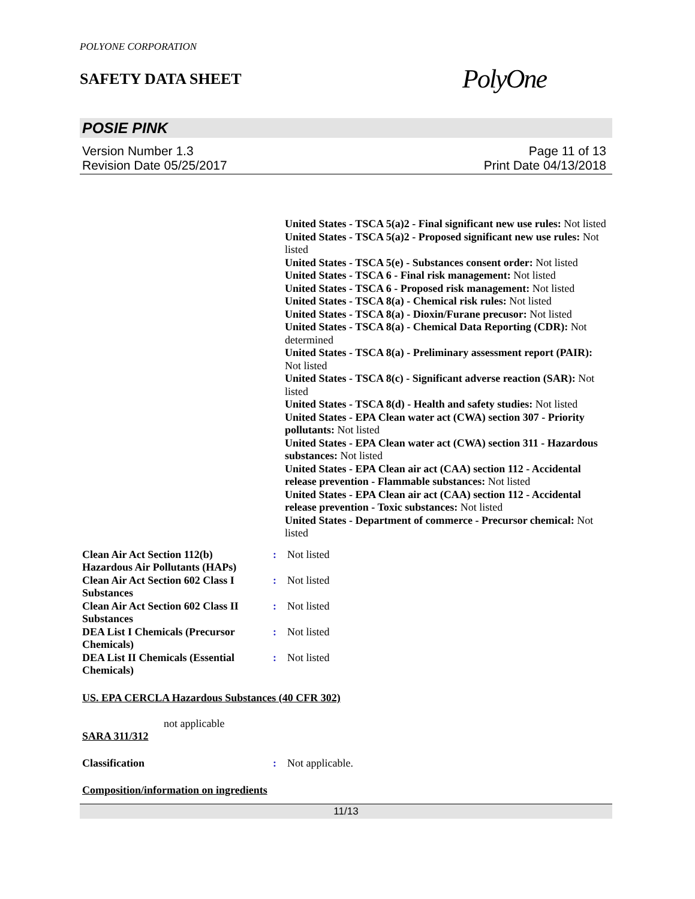POLYONE CORPORATION
SAFETY DATA SHEET
PolyOne
POSIE PINK
Version Number 1.3
Revision Date 05/25/2017
Page 11 of 13
Print Date 04/13/2018
United States - TSCA 5(a)2 - Final significant new use rules: Not listed
United States - TSCA 5(a)2 - Proposed significant new use rules: Not listed
United States - TSCA 5(e) - Substances consent order: Not listed
United States - TSCA 6 - Final risk management: Not listed
United States - TSCA 6 - Proposed risk management: Not listed
United States - TSCA 8(a) - Chemical risk rules: Not listed
United States - TSCA 8(a) - Dioxin/Furane precusor: Not listed
United States - TSCA 8(a) - Chemical Data Reporting (CDR): Not determined
United States - TSCA 8(a) - Preliminary assessment report (PAIR): Not listed
United States - TSCA 8(c) - Significant adverse reaction (SAR): Not listed
United States - TSCA 8(d) - Health and safety studies: Not listed
United States - EPA Clean water act (CWA) section 307 - Priority pollutants: Not listed
United States - EPA Clean water act (CWA) section 311 - Hazardous substances: Not listed
United States - EPA Clean air act (CAA) section 112 - Accidental release prevention - Flammable substances: Not listed
United States - EPA Clean air act (CAA) section 112 - Accidental release prevention - Toxic substances: Not listed
United States - Department of commerce - Precursor chemical: Not listed
Clean Air Act Section 112(b) Hazardous Air Pollutants (HAPs)
: Not listed
Clean Air Act Section 602 Class I Substances
: Not listed
Clean Air Act Section 602 Class II Substances
: Not listed
DEA List I Chemicals (Precursor Chemicals)
: Not listed
DEA List II Chemicals (Essential Chemicals)
: Not listed
US. EPA CERCLA Hazardous Substances (40 CFR 302)
not applicable
SARA 311/312
Classification : Not applicable.
Composition/information on ingredients
11/13